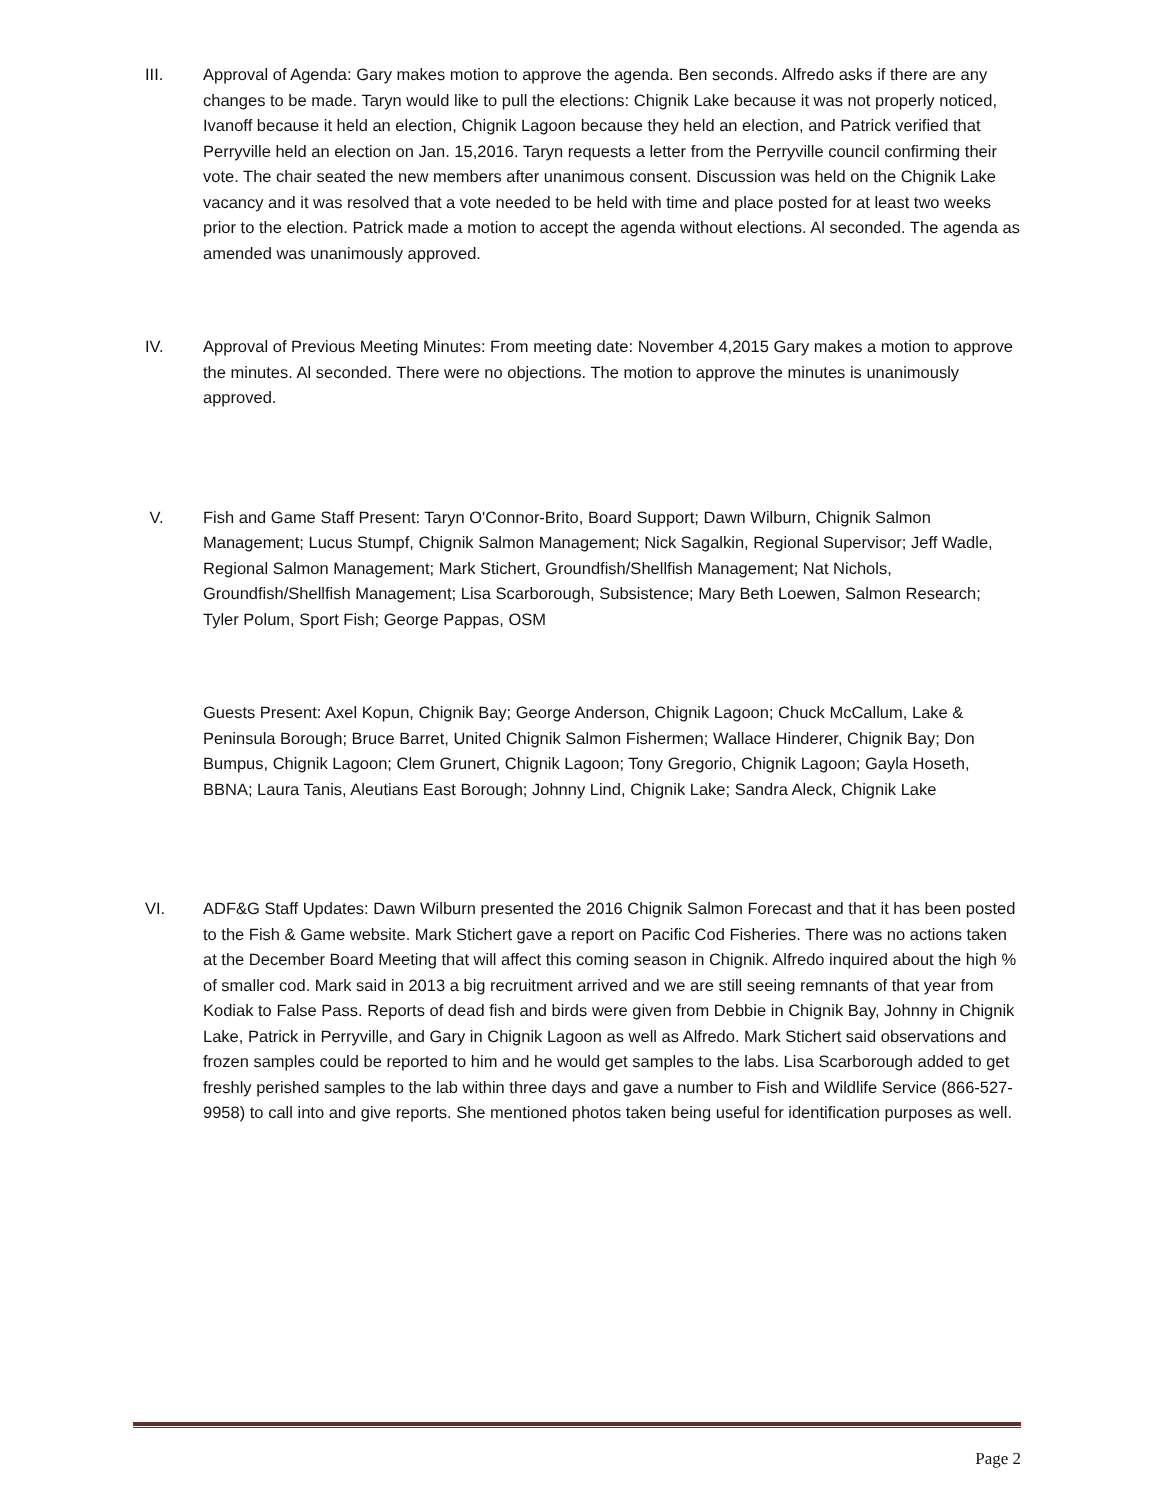III. Approval of Agenda: Gary makes motion to approve the agenda. Ben seconds. Alfredo asks if there are any changes to be made. Taryn would like to pull the elections: Chignik Lake because it was not properly noticed, Ivanoff because it held an election, Chignik Lagoon because they held an election, and Patrick verified that Perryville held an election on Jan. 15,2016. Taryn requests a letter from the Perryville council confirming their vote. The chair seated the new members after unanimous consent. Discussion was held on the Chignik Lake vacancy and it was resolved that a vote needed to be held with time and place posted for at least two weeks prior to the election. Patrick made a motion to accept the agenda without elections. Al seconded. The agenda as amended was unanimously approved.
IV. Approval of Previous Meeting Minutes: From meeting date: November 4,2015 Gary makes a motion to approve the minutes. Al seconded. There were no objections. The motion to approve the minutes is unanimously approved.
V. Fish and Game Staff Present: Taryn O'Connor-Brito, Board Support; Dawn Wilburn, Chignik Salmon Management; Lucus Stumpf, Chignik Salmon Management; Nick Sagalkin, Regional Supervisor; Jeff Wadle, Regional Salmon Management; Mark Stichert, Groundfish/Shellfish Management; Nat Nichols, Groundfish/Shellfish Management; Lisa Scarborough, Subsistence; Mary Beth Loewen, Salmon Research; Tyler Polum, Sport Fish; George Pappas, OSM
Guests Present: Axel Kopun, Chignik Bay; George Anderson, Chignik Lagoon; Chuck McCallum, Lake & Peninsula Borough; Bruce Barret, United Chignik Salmon Fishermen; Wallace Hinderer, Chignik Bay; Don Bumpus, Chignik Lagoon; Clem Grunert, Chignik Lagoon; Tony Gregorio, Chignik Lagoon; Gayla Hoseth, BBNA; Laura Tanis, Aleutians East Borough; Johnny Lind, Chignik Lake; Sandra Aleck, Chignik Lake
VI. ADF&G Staff Updates: Dawn Wilburn presented the 2016 Chignik Salmon Forecast and that it has been posted to the Fish & Game website. Mark Stichert gave a report on Pacific Cod Fisheries. There was no actions taken at the December Board Meeting that will affect this coming season in Chignik. Alfredo inquired about the high % of smaller cod. Mark said in 2013 a big recruitment arrived and we are still seeing remnants of that year from Kodiak to False Pass. Reports of dead fish and birds were given from Debbie in Chignik Bay, Johnny in Chignik Lake, Patrick in Perryville, and Gary in Chignik Lagoon as well as Alfredo. Mark Stichert said observations and frozen samples could be reported to him and he would get samples to the labs. Lisa Scarborough added to get freshly perished samples to the lab within three days and gave a number to Fish and Wildlife Service (866-527-9958) to call into and give reports. She mentioned photos taken being useful for identification purposes as well.
Page 2